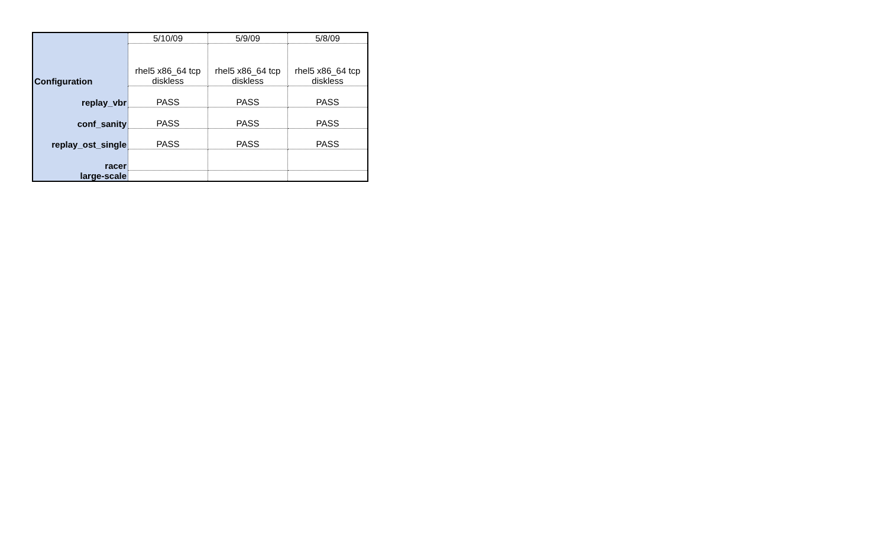| | 5/10/09 | 5/9/09 | 5/8/09 |
| Configuration | rhel5 x86_64 tcp diskless | rhel5 x86_64 tcp diskless | rhel5 x86_64 tcp diskless |
| replay_vbr | PASS | PASS | PASS |
| conf_sanity | PASS | PASS | PASS |
| replay_ost_single | PASS | PASS | PASS |
| racer | | | |
| large-scale | | | |